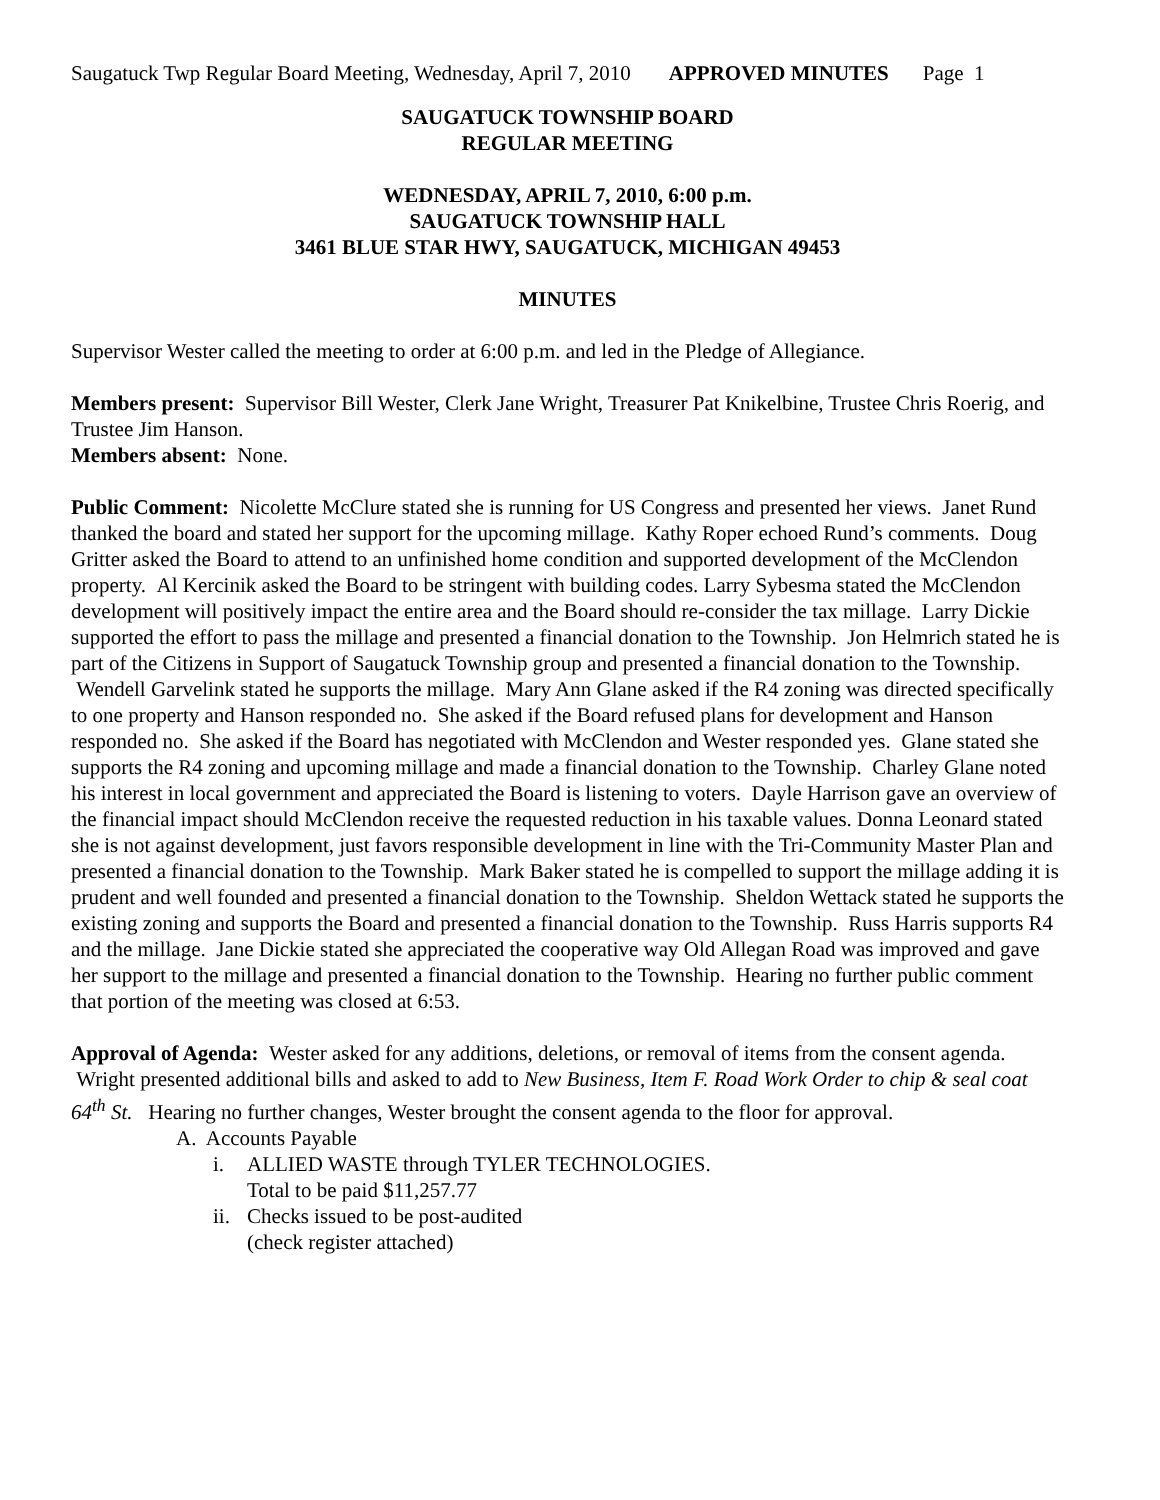Saugatuck Twp Regular Board Meeting, Wednesday, April 7, 2010 APPROVED MINUTES Page 1
SAUGATUCK TOWNSHIP BOARD
REGULAR MEETING
WEDNESDAY, APRIL 7, 2010, 6:00 p.m.
SAUGATUCK TOWNSHIP HALL
3461 BLUE STAR HWY, SAUGATUCK, MICHIGAN 49453
MINUTES
Supervisor Wester called the meeting to order at 6:00 p.m. and led in the Pledge of Allegiance.
Members present: Supervisor Bill Wester, Clerk Jane Wright, Treasurer Pat Knikelbine, Trustee Chris Roerig, and Trustee Jim Hanson.
Members absent: None.
Public Comment: Nicolette McClure stated she is running for US Congress and presented her views. Janet Rund thanked the board and stated her support for the upcoming millage. Kathy Roper echoed Rund’s comments. Doug Gritter asked the Board to attend to an unfinished home condition and supported development of the McClendon property. Al Kercinik asked the Board to be stringent with building codes. Larry Sybesma stated the McClendon development will positively impact the entire area and the Board should re-consider the tax millage. Larry Dickie supported the effort to pass the millage and presented a financial donation to the Township. Jon Helmrich stated he is part of the Citizens in Support of Saugatuck Township group and presented a financial donation to the Township. Wendell Garvelink stated he supports the millage. Mary Ann Glane asked if the R4 zoning was directed specifically to one property and Hanson responded no. She asked if the Board refused plans for development and Hanson responded no. She asked if the Board has negotiated with McClendon and Wester responded yes. Glane stated she supports the R4 zoning and upcoming millage and made a financial donation to the Township. Charley Glane noted his interest in local government and appreciated the Board is listening to voters. Dayle Harrison gave an overview of the financial impact should McClendon receive the requested reduction in his taxable values. Donna Leonard stated she is not against development, just favors responsible development in line with the Tri-Community Master Plan and presented a financial donation to the Township. Mark Baker stated he is compelled to support the millage adding it is prudent and well founded and presented a financial donation to the Township. Sheldon Wettack stated he supports the existing zoning and supports the Board and presented a financial donation to the Township. Russ Harris supports R4 and the millage. Jane Dickie stated she appreciated the cooperative way Old Allegan Road was improved and gave her support to the millage and presented a financial donation to the Township. Hearing no further public comment that portion of the meeting was closed at 6:53.
Approval of Agenda: Wester asked for any additions, deletions, or removal of items from the consent agenda. Wright presented additional bills and asked to add to New Business, Item F. Road Work Order to chip & seal coat 64<sup>th</sup> St. Hearing no further changes, Wester brought the consent agenda to the floor for approval.
A. Accounts Payable
i. ALLIED WASTE through TYLER TECHNOLOGIES.
Total to be paid $11,257.77
ii. Checks issued to be post-audited
(check register attached)